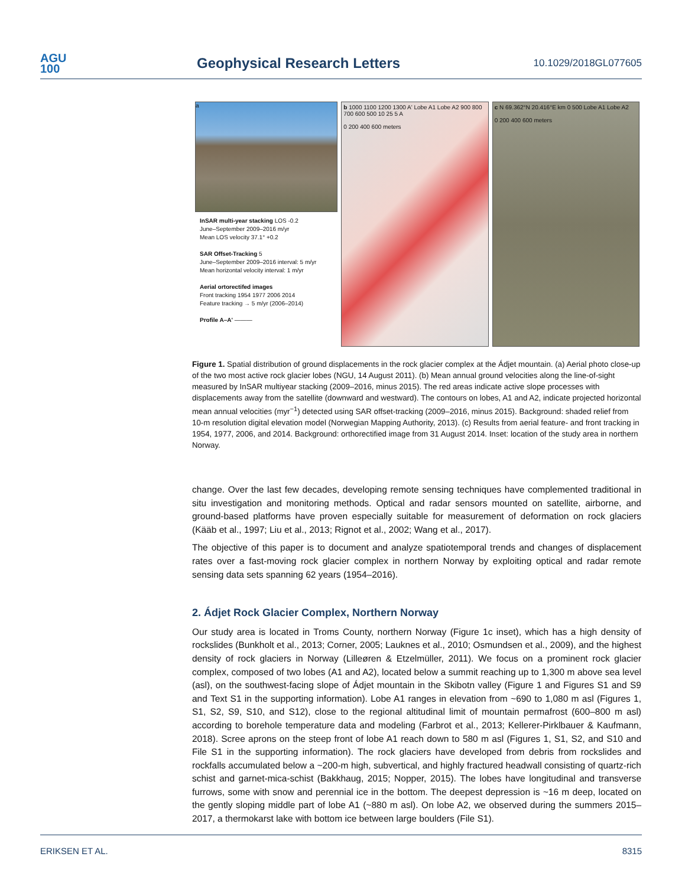AGU
100
Geophysical Research Letters
10.1029/2018GL077605
a
InSAR multi-year stacking LOS -0.2
June–September 2009–2016 m/yr
Mean LOS velocity 37.1° +0.2
SAR Offset-Tracking 5
June–September 2009–2016 interval: 5 m/yr
Mean horizontal velocity interval: 1 m/yr
Aerial ortorectifed images
Front tracking 1954 1977 2006 2014
Feature tracking → 5 m/yr (2006–2014)
Profile A–A' ———
b 1000 1100 1200 1300 A' Lobe A1 Lobe A2 900 800 700 600 500 10 25 5 A
0 200 400 600 meters
c N 69.362°N 20.416°E km 0 500 Lobe A1 Lobe A2
0 200 400 600 meters
Figure 1. Spatial distribution of ground displacements in the rock glacier complex at the Ádjet mountain. (a) Aerial photo close-up of the two most active rock glacier lobes (NGU, 14 August 2011). (b) Mean annual ground velocities along the line-of-sight measured by InSAR multiyear stacking (2009–2016, minus 2015). The red areas indicate active slope processes with displacements away from the satellite (downward and westward). The contours on lobes, A1 and A2, indicate projected horizontal mean annual velocities (myr<sup>−1</sup>) detected using SAR offset-tracking (2009–2016, minus 2015). Background: shaded relief from 10-m resolution digital elevation model (Norwegian Mapping Authority, 2013). (c) Results from aerial feature- and front tracking in 1954, 1977, 2006, and 2014. Background: orthorectified image from 31 August 2014. Inset: location of the study area in northern Norway.
change. Over the last few decades, developing remote sensing techniques have complemented traditional in situ investigation and monitoring methods. Optical and radar sensors mounted on satellite, airborne, and ground-based platforms have proven especially suitable for measurement of deformation on rock glaciers (Kääb et al., 1997; Liu et al., 2013; Rignot et al., 2002; Wang et al., 2017).
The objective of this paper is to document and analyze spatiotemporal trends and changes of displacement rates over a fast-moving rock glacier complex in northern Norway by exploiting optical and radar remote sensing data sets spanning 62 years (1954–2016).
2. Ádjet Rock Glacier Complex, Northern Norway
Our study area is located in Troms County, northern Norway (Figure 1c inset), which has a high density of rockslides (Bunkholt et al., 2013; Corner, 2005; Lauknes et al., 2010; Osmundsen et al., 2009), and the highest density of rock glaciers in Norway (Lilleøren & Etzelmüller, 2011). We focus on a prominent rock glacier complex, composed of two lobes (A1 and A2), located below a summit reaching up to 1,300 m above sea level (asl), on the southwest-facing slope of Ádjet mountain in the Skibotn valley (Figure 1 and Figures S1 and S9 and Text S1 in the supporting information). Lobe A1 ranges in elevation from ~690 to 1,080 m asl (Figures 1, S1, S2, S9, S10, and S12), close to the regional altitudinal limit of mountain permafrost (600–800 m asl) according to borehole temperature data and modeling (Farbrot et al., 2013; Kellerer-Pirklbauer & Kaufmann, 2018). Scree aprons on the steep front of lobe A1 reach down to 580 m asl (Figures 1, S1, S2, and S10 and File S1 in the supporting information). The rock glaciers have developed from debris from rockslides and rockfalls accumulated below a ~200-m high, subvertical, and highly fractured headwall consisting of quartz-rich schist and garnet-mica-schist (Bakkhaug, 2015; Nopper, 2015). The lobes have longitudinal and transverse furrows, some with snow and perennial ice in the bottom. The deepest depression is ~16 m deep, located on the gently sloping middle part of lobe A1 (~880 m asl). On lobe A2, we observed during the summers 2015–2017, a thermokarst lake with bottom ice between large boulders (File S1).
ERIKSEN ET AL. 8315